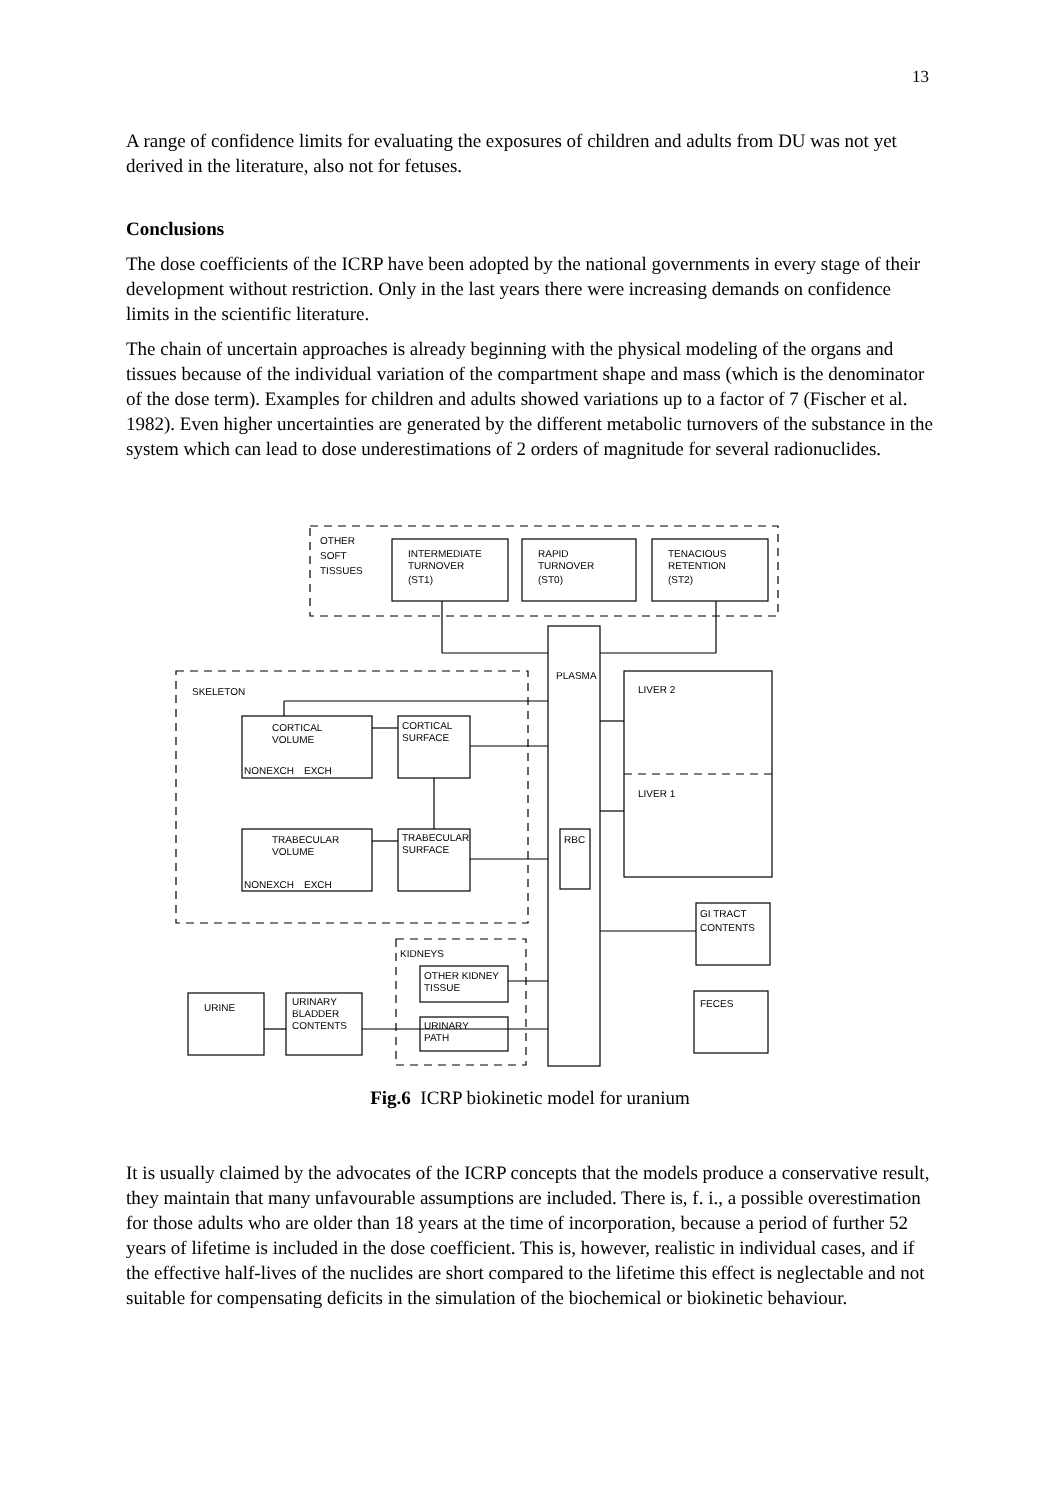13
A range of confidence limits for evaluating the exposures of children and adults from DU was not yet derived in the literature, also not for fetuses.
Conclusions
The dose coefficients of the ICRP have been adopted by the national governments in every stage of their development without restriction. Only in the last years there were increasing demands on confidence limits in the scientific literature.
The chain of uncertain approaches is already beginning with the physical modeling of the organs and tissues because of the individual variation of the compartment shape and mass (which is the denominator of the dose term). Examples for children and adults showed variations up to a factor of 7 (Fischer et al. 1982). Even higher uncertainties are generated by the different metabolic turnovers of the substance in the system which can lead to dose underestimations of 2 orders of magnitude for several radionuclides.
OTHER
SOFT
TISSUES
INTERMEDIATE
TURNOVER
(ST1)
RAPID
TURNOVER
(ST0)
TENACIOUS
RETENTION
(ST2)
PLASMA
LIVER 2
LIVER 1
SKELETON
CORTICAL
VOLUME
NONEXCH
EXCH
CORTICAL
SURFACE
TRABECULAR
VOLUME
NONEXCH
EXCH
TRABECULAR
SURFACE
RBC
GI TRACT
CONTENTS
KIDNEYS
OTHER KIDNEY
TISSUE
URINARY
PATH
FECES
URINE
URINARY
BLADDER
CONTENTS
Fig.6 ICRP biokinetic model for uranium
It is usually claimed by the advocates of the ICRP concepts that the models produce a conservative result, they maintain that many unfavourable assumptions are included. There is, f. i., a possible overestimation for those adults who are older than 18 years at the time of incorporation, because a period of further 52 years of lifetime is included in the dose coefficient. This is, however, realistic in individual cases, and if the effective half-lives of the nuclides are short compared to the lifetime this effect is neglectable and not suitable for compensating deficits in the simulation of the biochemical or biokinetic behaviour.